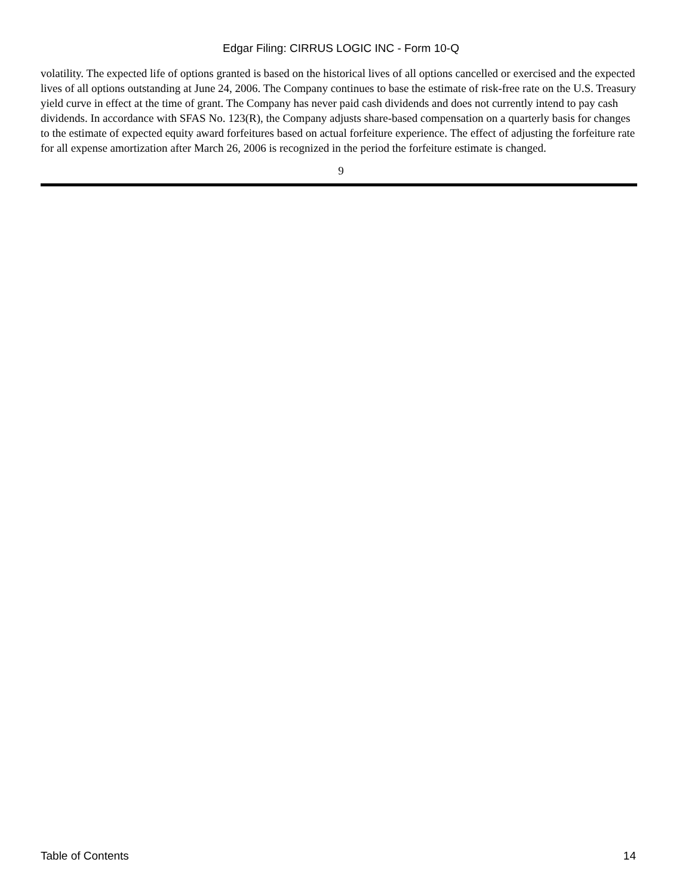Edgar Filing: CIRRUS LOGIC INC - Form 10-Q
volatility. The expected life of options granted is based on the historical lives of all options cancelled or exercised and the expected lives of all options outstanding at June 24, 2006. The Company continues to base the estimate of risk-free rate on the U.S. Treasury yield curve in effect at the time of grant. The Company has never paid cash dividends and does not currently intend to pay cash dividends. In accordance with SFAS No. 123(R), the Company adjusts share-based compensation on a quarterly basis for changes to the estimate of expected equity award forfeitures based on actual forfeiture experience. The effect of adjusting the forfeiture rate for all expense amortization after March 26, 2006 is recognized in the period the forfeiture estimate is changed.
9
Table of Contents 14